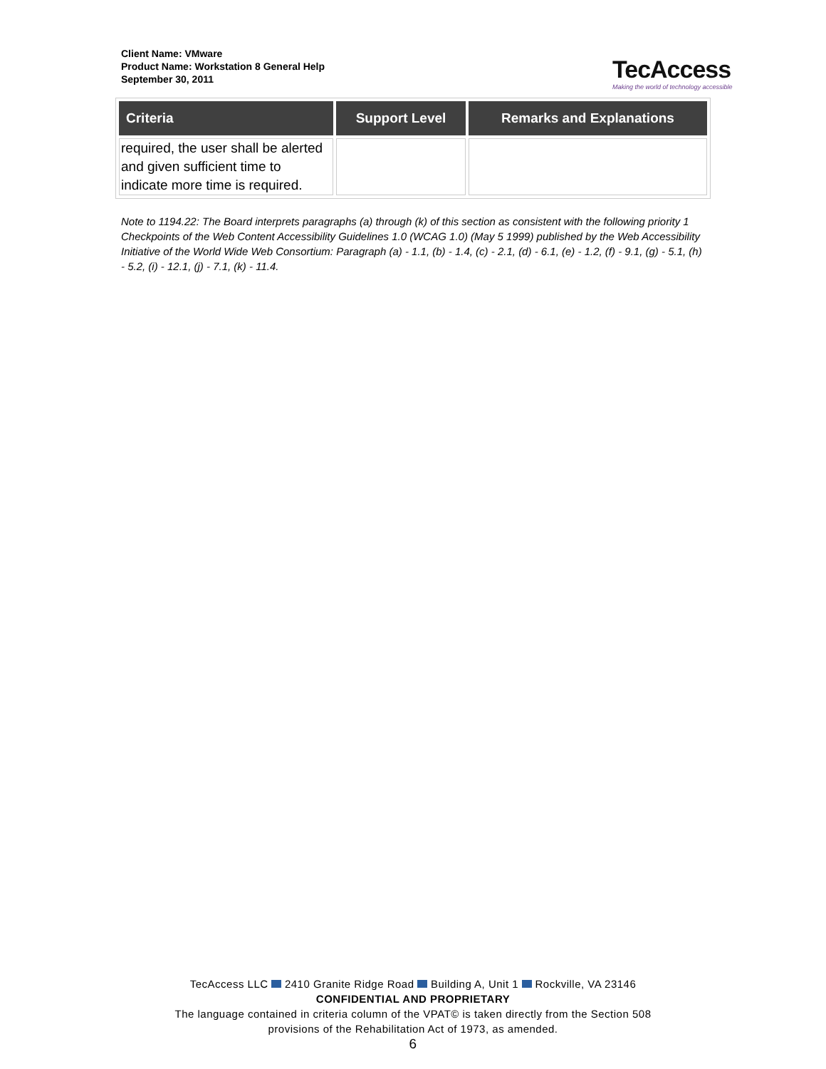Client Name: VMware
Product Name: Workstation 8 General Help
September 30, 2011
TecAccess
Making the world of technology accessible
| Criteria | Support Level | Remarks and Explanations |
| --- | --- | --- |
| required, the user shall be alerted and given sufficient time to indicate more time is required. | | |
Note to 1194.22: The Board interprets paragraphs (a) through (k) of this section as consistent with the following priority 1 Checkpoints of the Web Content Accessibility Guidelines 1.0 (WCAG 1.0) (May 5 1999) published by the Web Accessibility Initiative of the World Wide Web Consortium: Paragraph (a) - 1.1, (b) - 1.4, (c) - 2.1, (d) - 6.1, (e) - 1.2, (f) - 9.1, (g) - 5.1, (h) - 5.2, (i) - 12.1, (j) - 7.1, (k) - 11.4.
TecAccess LLC 2410 Granite Ridge Road Building A, Unit 1 Rockville, VA 23146
CONFIDENTIAL AND PROPRIETARY
The language contained in criteria column of the VPAT© is taken directly from the Section 508
provisions of the Rehabilitation Act of 1973, as amended.
6